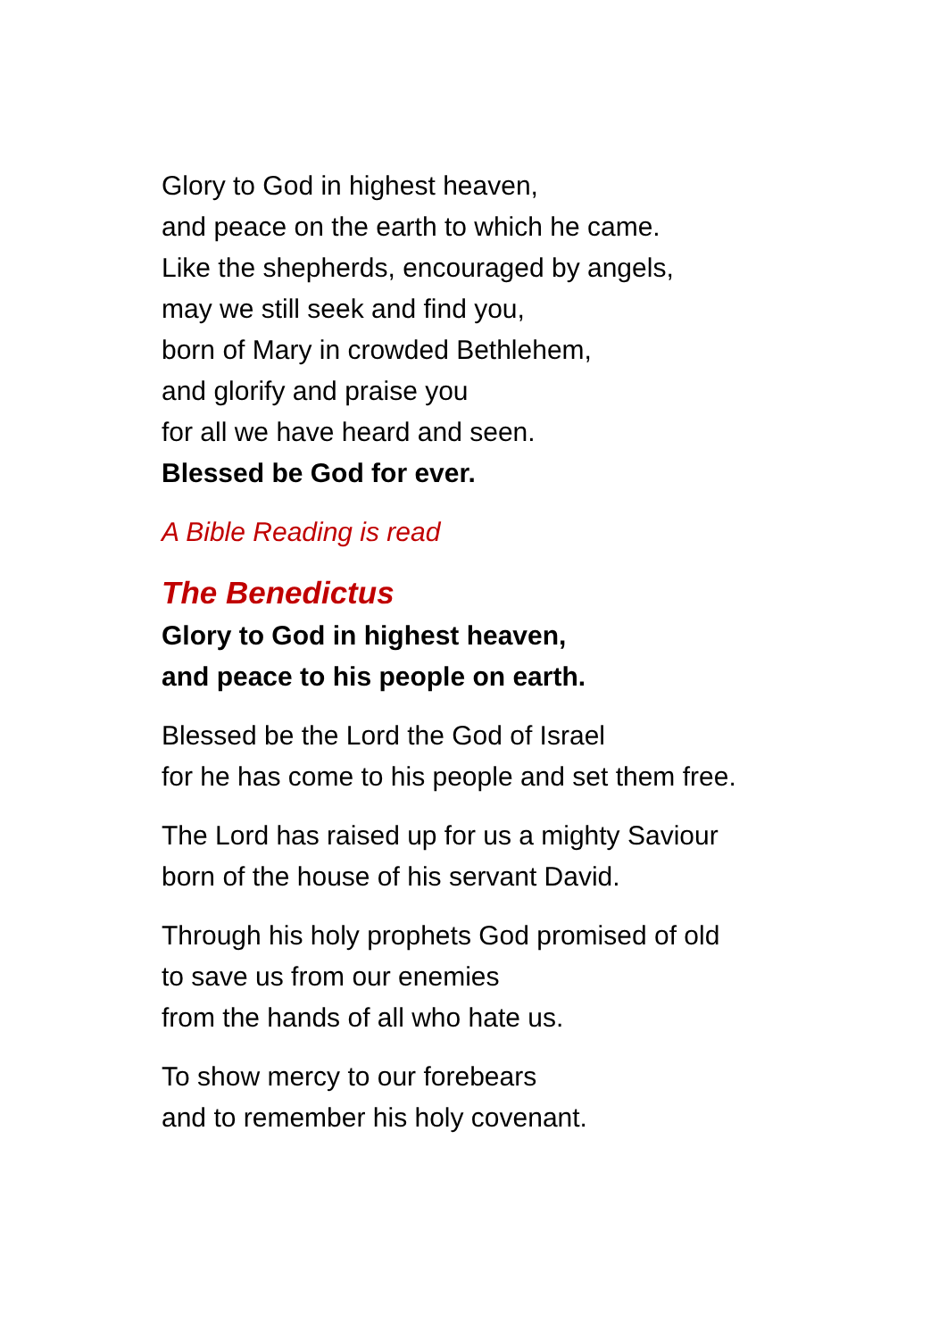Glory to God in highest heaven,
and peace on the earth to which he came.
Like the shepherds, encouraged by angels,
may we still seek and find you,
born of Mary in crowded Bethlehem,
and glorify and praise you
for all we have heard and seen.
Blessed be God for ever.
A Bible Reading is read
The Benedictus
Glory to God in highest heaven,
and peace to his people on earth.
Blessed be the Lord the God of Israel
for he has come to his people and set them free.
The Lord has raised up for us a mighty Saviour
born of the house of his servant David.
Through his holy prophets God promised of old
to save us from our enemies
from the hands of all who hate us.
To show mercy to our forebears
and to remember his holy covenant.